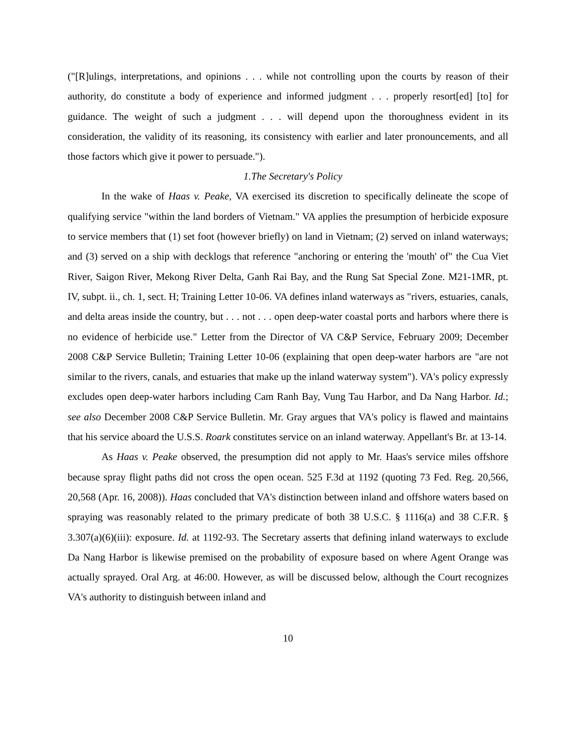("[R]ulings, interpretations, and opinions . . . while not controlling upon the courts by reason of their authority, do constitute a body of experience and informed judgment . . . properly resort[ed] [to] for guidance. The weight of such a judgment . . . will depend upon the thoroughness evident in its consideration, the validity of its reasoning, its consistency with earlier and later pronouncements, and all those factors which give it power to persuade.").
1.The Secretary's Policy
In the wake of Haas v. Peake, VA exercised its discretion to specifically delineate the scope of qualifying service "within the land borders of Vietnam." VA applies the presumption of herbicide exposure to service members that (1) set foot (however briefly) on land in Vietnam; (2) served on inland waterways; and (3) served on a ship with decklogs that reference "anchoring or entering the 'mouth' of" the Cua Viet River, Saigon River, Mekong River Delta, Ganh Rai Bay, and the Rung Sat Special Zone. M21-1MR, pt. IV, subpt. ii., ch. 1, sect. H; Training Letter 10-06. VA defines inland waterways as "rivers, estuaries, canals, and delta areas inside the country, but . . . not . . . open deep-water coastal ports and harbors where there is no evidence of herbicide use." Letter from the Director of VA C&P Service, February 2009; December 2008 C&P Service Bulletin; Training Letter 10-06 (explaining that open deep-water harbors are "are not similar to the rivers, canals, and estuaries that make up the inland waterway system"). VA's policy expressly excludes open deep-water harbors including Cam Ranh Bay, Vung Tau Harbor, and Da Nang Harbor. Id.; see also December 2008 C&P Service Bulletin. Mr. Gray argues that VA's policy is flawed and maintains that his service aboard the U.S.S. Roark constitutes service on an inland waterway. Appellant's Br. at 13-14.
As Haas v. Peake observed, the presumption did not apply to Mr. Haas's service miles offshore because spray flight paths did not cross the open ocean. 525 F.3d at 1192 (quoting 73 Fed. Reg. 20,566, 20,568 (Apr. 16, 2008)). Haas concluded that VA's distinction between inland and offshore waters based on spraying was reasonably related to the primary predicate of both 38 U.S.C. § 1116(a) and 38 C.F.R. § 3.307(a)(6)(iii): exposure. Id. at 1192-93. The Secretary asserts that defining inland waterways to exclude Da Nang Harbor is likewise premised on the probability of exposure based on where Agent Orange was actually sprayed. Oral Arg. at 46:00. However, as will be discussed below, although the Court recognizes VA's authority to distinguish between inland and
10